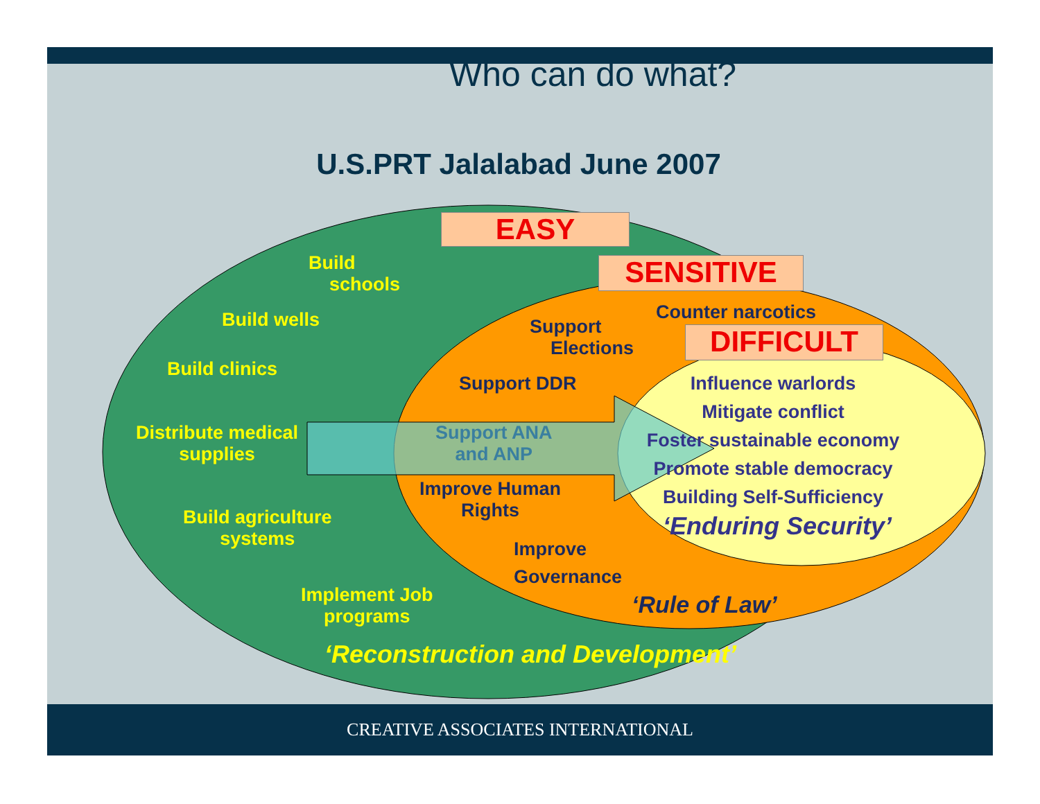Who can do what?
U.S.PRT Jalalabad June 2007
EASY
SENSITIVE
DIFFICULT
Build
schools
Build wells
Build clinics
Distribute medical
supplies
Build agriculture
systems
Implement Job
programs
‘Reconstruction and Development’
Support
Elections
Counter narcotics
Support DDR
Support ANA
and ANP
Improve Human
Rights
Improve
Governance
‘Rule of Law’
Influence warlords
Mitigate conflict
Foster sustainable economy
Promote stable democracy
Building Self-Sufficiency
‘Enduring Security’
CREATIVE ASSOCIATES INTERNATIONAL